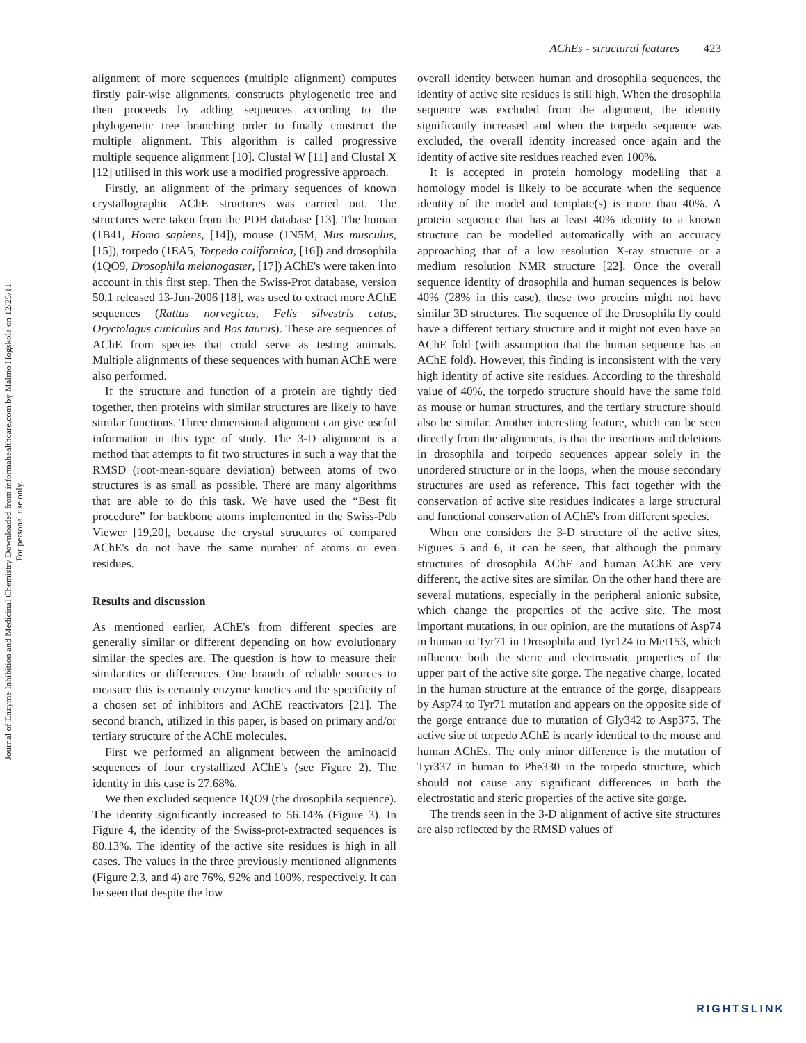AChEs - structural features 423
Journal of Enzyme Inhibition and Medicinal Chemistry Downloaded from informahealthcare.com by Malmo Hogskola on 12/25/11
For personal use only.
alignment of more sequences (multiple alignment) computes firstly pair-wise alignments, constructs phylogenetic tree and then proceeds by adding sequences according to the phylogenetic tree branching order to finally construct the multiple alignment. This algorithm is called progressive multiple sequence alignment [10]. Clustal W [11] and Clustal X [12] utilised in this work use a modified progressive approach.
Firstly, an alignment of the primary sequences of known crystallographic AChE structures was carried out. The structures were taken from the PDB database [13]. The human (1B41, Homo sapiens, [14]), mouse (1N5M, Mus musculus, [15]), torpedo (1EA5, Torpedo californica, [16]) and drosophila (1QO9, Drosophila melanogaster, [17]) AChE's were taken into account in this first step. Then the Swiss-Prot database, version 50.1 released 13-Jun-2006 [18], was used to extract more AChE sequences (Rattus norvegicus, Felis silvestris catus, Oryctolagus cuniculus and Bos taurus). These are sequences of AChE from species that could serve as testing animals. Multiple alignments of these sequences with human AChE were also performed.
If the structure and function of a protein are tightly tied together, then proteins with similar structures are likely to have similar functions. Three dimensional alignment can give useful information in this type of study. The 3-D alignment is a method that attempts to fit two structures in such a way that the RMSD (root-mean-square deviation) between atoms of two structures is as small as possible. There are many algorithms that are able to do this task. We have used the “Best fit procedure” for backbone atoms implemented in the Swiss-Pdb Viewer [19,20], because the crystal structures of compared AChE's do not have the same number of atoms or even residues.
Results and discussion
As mentioned earlier, AChE's from different species are generally similar or different depending on how evolutionary similar the species are. The question is how to measure their similarities or differences. One branch of reliable sources to measure this is certainly enzyme kinetics and the specificity of a chosen set of inhibitors and AChE reactivators [21]. The second branch, utilized in this paper, is based on primary and/or tertiary structure of the AChE molecules.
First we performed an alignment between the aminoacid sequences of four crystallized AChE's (see Figure 2). The identity in this case is 27.68%.
We then excluded sequence 1QO9 (the drosophila sequence). The identity significantly increased to 56.14% (Figure 3). In Figure 4, the identity of the Swiss-prot-extracted sequences is 80.13%. The identity of the active site residues is high in all cases. The values in the three previously mentioned alignments (Figure 2,3, and 4) are 76%, 92% and 100%, respectively. It can be seen that despite the low
overall identity between human and drosophila sequences, the identity of active site residues is still high. When the drosophila sequence was excluded from the alignment, the identity significantly increased and when the torpedo sequence was excluded, the overall identity increased once again and the identity of active site residues reached even 100%.
It is accepted in protein homology modelling that a homology model is likely to be accurate when the sequence identity of the model and template(s) is more than 40%. A protein sequence that has at least 40% identity to a known structure can be modelled automatically with an accuracy approaching that of a low resolution X-ray structure or a medium resolution NMR structure [22]. Once the overall sequence identity of drosophila and human sequences is below 40% (28% in this case), these two proteins might not have similar 3D structures. The sequence of the Drosophila fly could have a different tertiary structure and it might not even have an AChE fold (with assumption that the human sequence has an AChE fold). However, this finding is inconsistent with the very high identity of active site residues. According to the threshold value of 40%, the torpedo structure should have the same fold as mouse or human structures, and the tertiary structure should also be similar. Another interesting feature, which can be seen directly from the alignments, is that the insertions and deletions in drosophila and torpedo sequences appear solely in the unordered structure or in the loops, when the mouse secondary structures are used as reference. This fact together with the conservation of active site residues indicates a large structural and functional conservation of AChE's from different species.
When one considers the 3-D structure of the active sites, Figures 5 and 6, it can be seen, that although the primary structures of drosophila AChE and human AChE are very different, the active sites are similar. On the other hand there are several mutations, especially in the peripheral anionic subsite, which change the properties of the active site. The most important mutations, in our opinion, are the mutations of Asp74 in human to Tyr71 in Drosophila and Tyr124 to Met153, which influence both the steric and electrostatic properties of the upper part of the active site gorge. The negative charge, located in the human structure at the entrance of the gorge, disappears by Asp74 to Tyr71 mutation and appears on the opposite side of the gorge entrance due to mutation of Gly342 to Asp375. The active site of torpedo AChE is nearly identical to the mouse and human AChEs. The only minor difference is the mutation of Tyr337 in human to Phe330 in the torpedo structure, which should not cause any significant differences in both the electrostatic and steric properties of the active site gorge.
The trends seen in the 3-D alignment of active site structures are also reflected by the RMSD values of
RIGHTSLINK